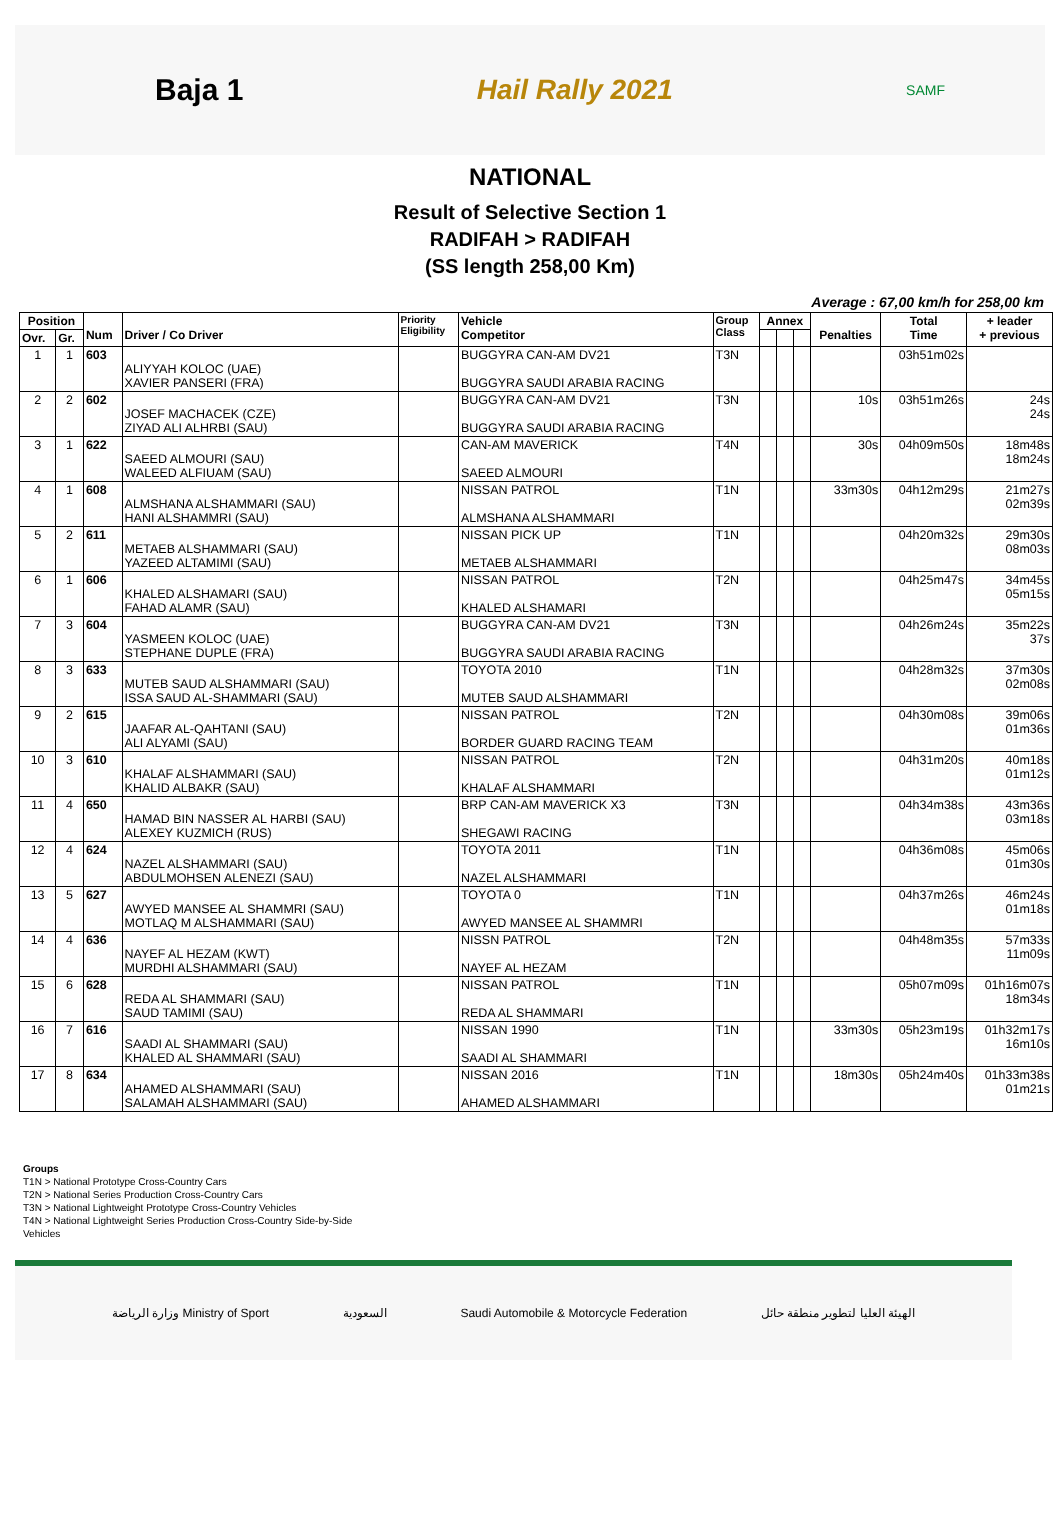Baja 1 Hail Rally 2021 SAMF
NATIONAL
Result of Selective Section 1
RADIFAH > RADIFAH
(SS length 258,00 Km)
Average : 67,00 km/h for 258,00 km
| Position | | Num | Driver / Co Driver | Priority Eligibility | Vehicle Competitor | Group Class | Annex | | | Penalties | Total Time | + leader + previous |
| --- | --- | --- | --- | --- | --- | --- | --- | --- | --- | --- | --- | --- |
| Ovr. | Gr. | | | | | | | | | | | |
| 1 | 1 | 603 | ALIYYAH KOLOC (UAE) XAVIER PANSERI (FRA) | | BUGGYRA CAN-AM DV21 BUGGYRA SAUDI ARABIA RACING | T3N | | | | | 03h51m02s | |
| 2 | 2 | 602 | JOSEF MACHACEK (CZE) ZIYAD ALI ALHRBI (SAU) | | BUGGYRA CAN-AM DV21 BUGGYRA SAUDI ARABIA RACING | T3N | | | | 10s | 03h51m26s | 24s 24s |
| 3 | 1 | 622 | SAEED ALMOURI (SAU) WALEED ALFIUAM (SAU) | | CAN-AM MAVERICK SAEED ALMOURI | T4N | | | | 30s | 04h09m50s | 18m48s 18m24s |
| 4 | 1 | 608 | ALMSHANA ALSHAMMARI (SAU) HANI ALSHAMMRI (SAU) | | NISSAN PATROL ALMSHANA ALSHAMMARI | T1N | | | | 33m30s | 04h12m29s | 21m27s 02m39s |
| 5 | 2 | 611 | METAEB ALSHAMMARI (SAU) YAZEED ALTAMIMI (SAU) | | NISSAN PICK UP METAEB ALSHAMMARI | T1N | | | | | 04h20m32s | 29m30s 08m03s |
| 6 | 1 | 606 | KHALED ALSHAMARI (SAU) FAHAD ALAMR (SAU) | | NISSAN PATROL KHALED ALSHAMARI | T2N | | | | | 04h25m47s | 34m45s 05m15s |
| 7 | 3 | 604 | YASMEEN KOLOC (UAE) STEPHANE DUPLE (FRA) | | BUGGYRA CAN-AM DV21 BUGGYRA SAUDI ARABIA RACING | T3N | | | | | 04h26m24s | 35m22s 37s |
| 8 | 3 | 633 | MUTEB SAUD ALSHAMMARI (SAU) ISSA SAUD AL-SHAMMARI (SAU) | | TOYOTA 2010 MUTEB SAUD ALSHAMMARI | T1N | | | | | 04h28m32s | 37m30s 02m08s |
| 9 | 2 | 615 | JAAFAR AL-QAHTANI (SAU) ALI ALYAMI (SAU) | | NISSAN PATROL BORDER GUARD RACING TEAM | T2N | | | | | 04h30m08s | 39m06s 01m36s |
| 10 | 3 | 610 | KHALAF ALSHAMMARI (SAU) KHALID ALBAKR (SAU) | | NISSAN PATROL KHALAF ALSHAMMARI | T2N | | | | | 04h31m20s | 40m18s 01m12s |
| 11 | 4 | 650 | HAMAD BIN NASSER AL HARBI (SAU) ALEXEY KUZMICH (RUS) | | BRP CAN-AM MAVERICK X3 SHEGAWI RACING | T3N | | | | | 04h34m38s | 43m36s 03m18s |
| 12 | 4 | 624 | NAZEL ALSHAMMARI (SAU) ABDULMOHSEN ALENEZI (SAU) | | TOYOTA 2011 NAZEL ALSHAMMARI | T1N | | | | | 04h36m08s | 45m06s 01m30s |
| 13 | 5 | 627 | AWYED MANSEE AL SHAMMRI (SAU) MOTLAQ M ALSHAMMARI (SAU) | | TOYOTA 0 AWYED MANSEE AL SHAMMRI | T1N | | | | | 04h37m26s | 46m24s 01m18s |
| 14 | 4 | 636 | NAYEF AL HEZAM (KWT) MURDHI ALSHAMMARI (SAU) | | NISSN PATROL NAYEF AL HEZAM | T2N | | | | | 04h48m35s | 57m33s 11m09s |
| 15 | 6 | 628 | REDA AL SHAMMARI (SAU) SAUD TAMIMI (SAU) | | NISSAN PATROL REDA AL SHAMMARI | T1N | | | | | 05h07m09s | 01h16m07s 18m34s |
| 16 | 7 | 616 | SAADI AL SHAMMARI (SAU) KHALED AL SHAMMARI (SAU) | | NISSAN 1990 SAADI AL SHAMMARI | T1N | | | | 33m30s | 05h23m19s | 01h32m17s 16m10s |
| 17 | 8 | 634 | AHAMED ALSHAMMARI (SAU) SALAMAH ALSHAMMARI (SAU) | | NISSAN 2016 AHAMED ALSHAMMARI | T1N | | | | 18m30s | 05h24m40s | 01h33m38s 01m21s |
Groups
T1N > National Prototype Cross-Country Cars
T2N > National Series Production Cross-Country Cars
T3N > National Lightweight Prototype Cross-Country Vehicles
T4N > National Lightweight Series Production Cross-Country Side-by-Side
Vehicles
وزارة الرياضة Ministry of Sport السعودية Saudi Automobile & Motorcycle Federation الهيئة العليا لتطوير منطقة حائل